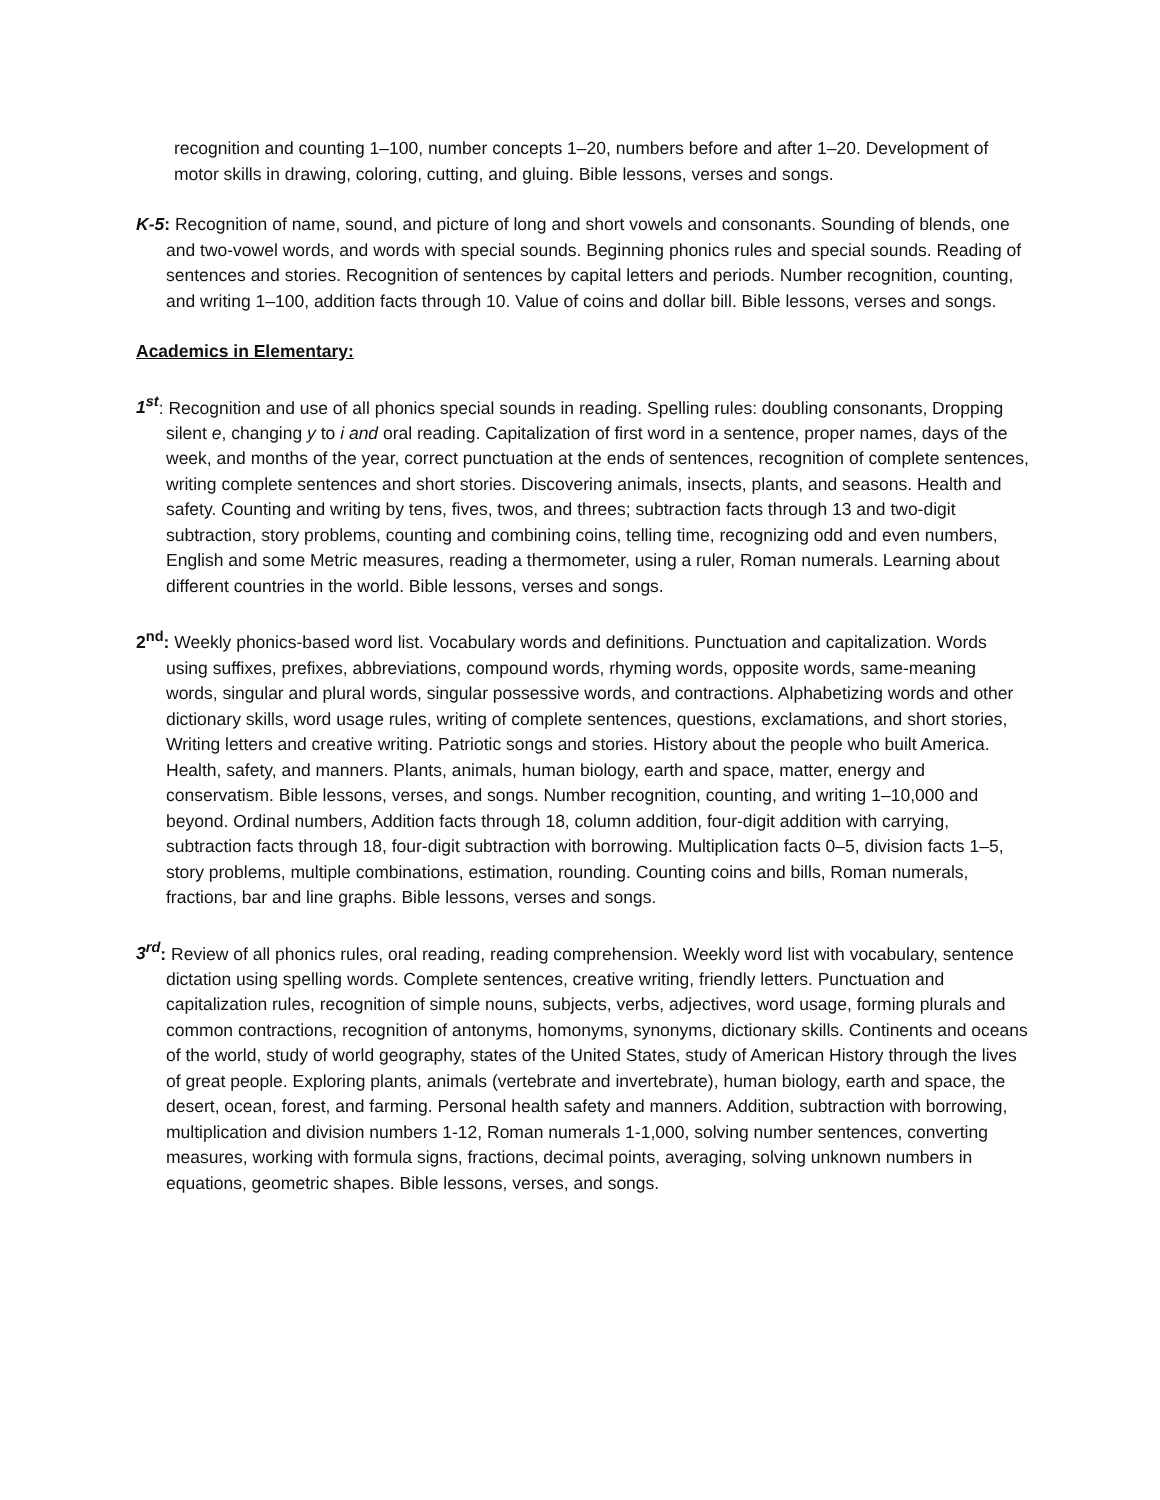recognition and counting 1–100, number concepts 1–20, numbers before and after 1–20. Development of motor skills in drawing, coloring, cutting, and gluing. Bible lessons, verses and songs.
K-5: Recognition of name, sound, and picture of long and short vowels and consonants. Sounding of blends, one and two-vowel words, and words with special sounds. Beginning phonics rules and special sounds. Reading of sentences and stories. Recognition of sentences by capital letters and periods. Number recognition, counting, and writing 1–100, addition facts through 10. Value of coins and dollar bill. Bible lessons, verses and songs.
Academics in Elementary:
1<sup>st</sup>: Recognition and use of all phonics special sounds in reading. Spelling rules: doubling consonants, Dropping silent e, changing y to i and oral reading. Capitalization of first word in a sentence, proper names, days of the week, and months of the year, correct punctuation at the ends of sentences, recognition of complete sentences, writing complete sentences and short stories. Discovering animals, insects, plants, and seasons. Health and safety. Counting and writing by tens, fives, twos, and threes; subtraction facts through 13 and two-digit subtraction, story problems, counting and combining coins, telling time, recognizing odd and even numbers, English and some Metric measures, reading a thermometer, using a ruler, Roman numerals. Learning about different countries in the world. Bible lessons, verses and songs.
2<sup>nd</sup>: Weekly phonics-based word list. Vocabulary words and definitions. Punctuation and capitalization. Words using suffixes, prefixes, abbreviations, compound words, rhyming words, opposite words, same-meaning words, singular and plural words, singular possessive words, and contractions. Alphabetizing words and other dictionary skills, word usage rules, writing of complete sentences, questions, exclamations, and short stories, Writing letters and creative writing. Patriotic songs and stories. History about the people who built America. Health, safety, and manners. Plants, animals, human biology, earth and space, matter, energy and conservatism. Bible lessons, verses, and songs. Number recognition, counting, and writing 1–10,000 and beyond. Ordinal numbers, Addition facts through 18, column addition, four-digit addition with carrying, subtraction facts through 18, four-digit subtraction with borrowing. Multiplication facts 0–5, division facts 1–5, story problems, multiple combinations, estimation, rounding. Counting coins and bills, Roman numerals, fractions, bar and line graphs. Bible lessons, verses and songs.
3<sup>rd</sup>: Review of all phonics rules, oral reading, reading comprehension. Weekly word list with vocabulary, sentence dictation using spelling words. Complete sentences, creative writing, friendly letters. Punctuation and capitalization rules, recognition of simple nouns, subjects, verbs, adjectives, word usage, forming plurals and common contractions, recognition of antonyms, homonyms, synonyms, dictionary skills. Continents and oceans of the world, study of world geography, states of the United States, study of American History through the lives of great people. Exploring plants, animals (vertebrate and invertebrate), human biology, earth and space, the desert, ocean, forest, and farming. Personal health safety and manners. Addition, subtraction with borrowing, multiplication and division numbers 1-12, Roman numerals 1-1,000, solving number sentences, converting measures, working with formula signs, fractions, decimal points, averaging, solving unknown numbers in equations, geometric shapes. Bible lessons, verses, and songs.